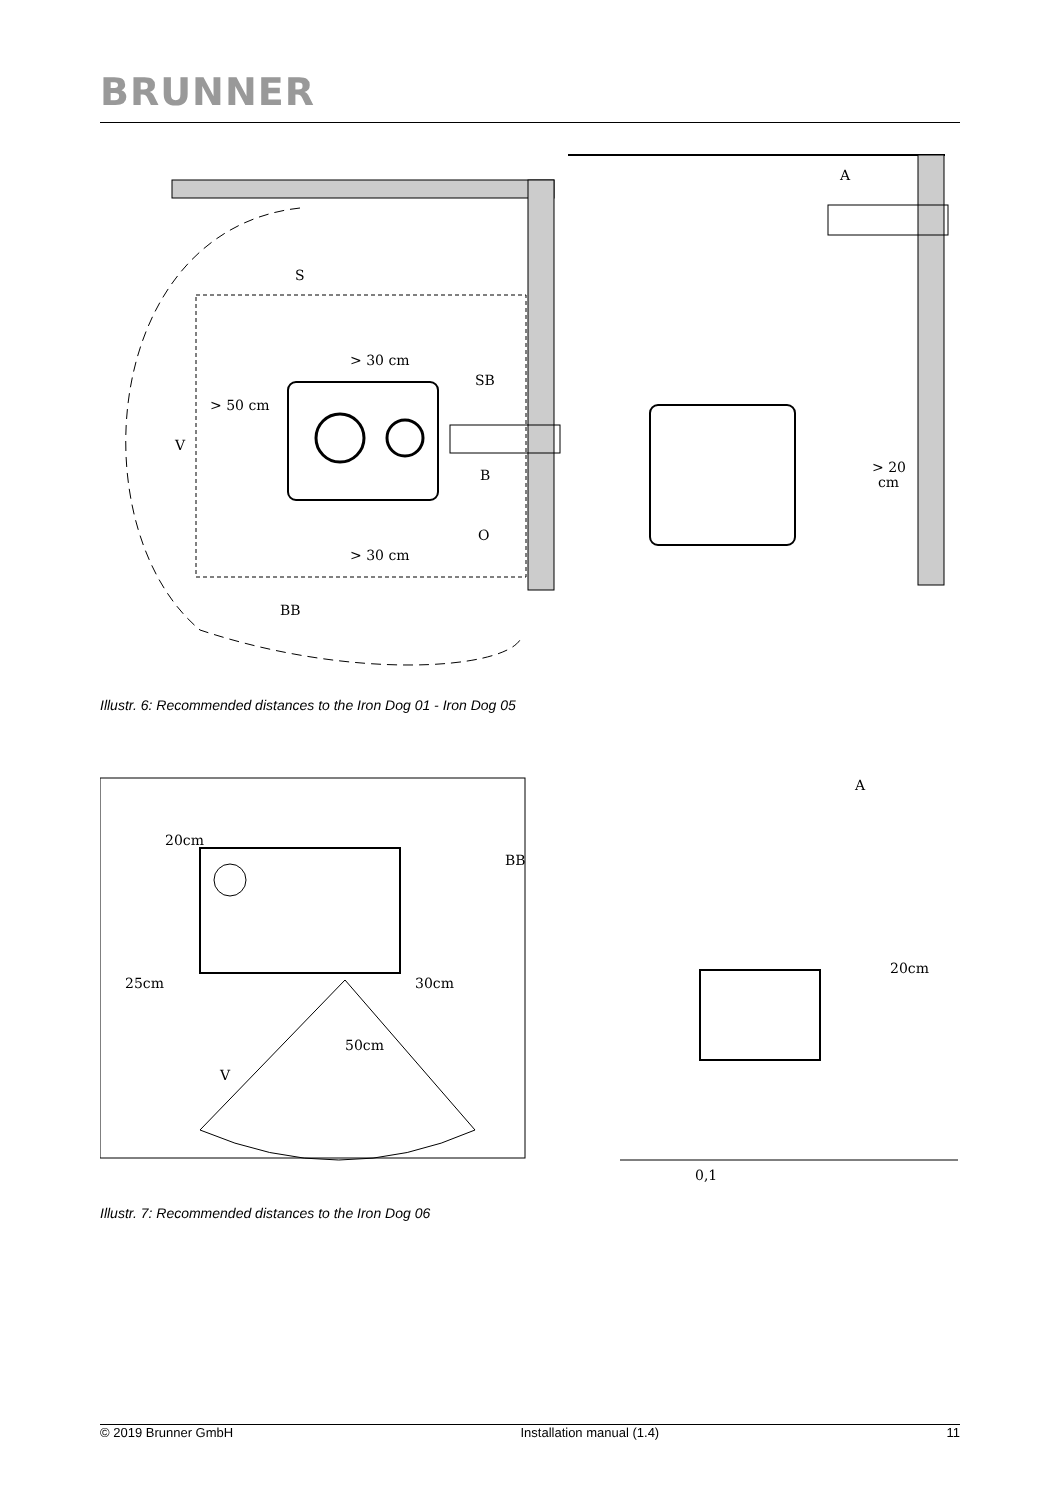BRUNNER
S
> 30 cm
> 50 cm
V
SB
B
O
> 30 cm
BB
A
> 20
cm
Illustr. 6: Recommended distances to the Iron Dog 01 - Iron Dog 05
20cm
BB
25cm
30cm
50cm
V
A
20cm
0,1
Illustr. 7: Recommended distances to the Iron Dog 06
© 2019 Brunner GmbH Installation manual (1.4) 11